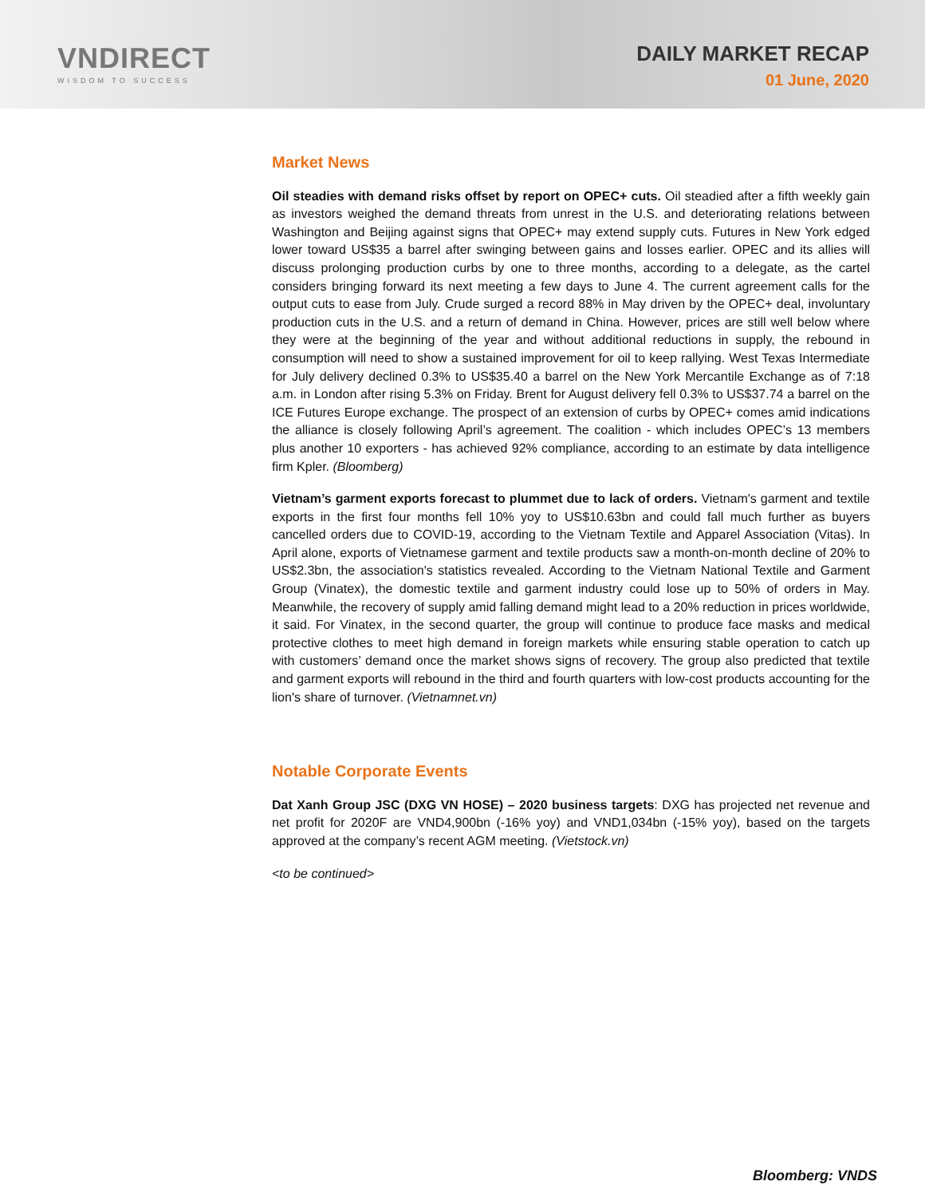VNDIRECT
WISDOM TO SUCCESS
DAILY MARKET RECAP
01 June, 2020
Market News
Oil steadies with demand risks offset by report on OPEC+ cuts. Oil steadied after a fifth weekly gain as investors weighed the demand threats from unrest in the U.S. and deteriorating relations between Washington and Beijing against signs that OPEC+ may extend supply cuts. Futures in New York edged lower toward US$35 a barrel after swinging between gains and losses earlier. OPEC and its allies will discuss prolonging production curbs by one to three months, according to a delegate, as the cartel considers bringing forward its next meeting a few days to June 4. The current agreement calls for the output cuts to ease from July. Crude surged a record 88% in May driven by the OPEC+ deal, involuntary production cuts in the U.S. and a return of demand in China. However, prices are still well below where they were at the beginning of the year and without additional reductions in supply, the rebound in consumption will need to show a sustained improvement for oil to keep rallying. West Texas Intermediate for July delivery declined 0.3% to US$35.40 a barrel on the New York Mercantile Exchange as of 7:18 a.m. in London after rising 5.3% on Friday. Brent for August delivery fell 0.3% to US$37.74 a barrel on the ICE Futures Europe exchange. The prospect of an extension of curbs by OPEC+ comes amid indications the alliance is closely following April’s agreement. The coalition - which includes OPEC’s 13 members plus another 10 exporters - has achieved 92% compliance, according to an estimate by data intelligence firm Kpler. (Bloomberg)
Vietnam’s garment exports forecast to plummet due to lack of orders. Vietnam's garment and textile exports in the first four months fell 10% yoy to US$10.63bn and could fall much further as buyers cancelled orders due to COVID-19, according to the Vietnam Textile and Apparel Association (Vitas). In April alone, exports of Vietnamese garment and textile products saw a month-on-month decline of 20% to US$2.3bn, the association's statistics revealed. According to the Vietnam National Textile and Garment Group (Vinatex), the domestic textile and garment industry could lose up to 50% of orders in May. Meanwhile, the recovery of supply amid falling demand might lead to a 20% reduction in prices worldwide, it said. For Vinatex, in the second quarter, the group will continue to produce face masks and medical protective clothes to meet high demand in foreign markets while ensuring stable operation to catch up with customers’ demand once the market shows signs of recovery. The group also predicted that textile and garment exports will rebound in the third and fourth quarters with low-cost products accounting for the lion's share of turnover. (Vietnamnet.vn)
Notable Corporate Events
Dat Xanh Group JSC (DXG VN HOSE) – 2020 business targets: DXG has projected net revenue and net profit for 2020F are VND4,900bn (-16% yoy) and VND1,034bn (-15% yoy), based on the targets approved at the company’s recent AGM meeting. (Vietstock.vn)
<to be continued>
Bloomberg: VNDS